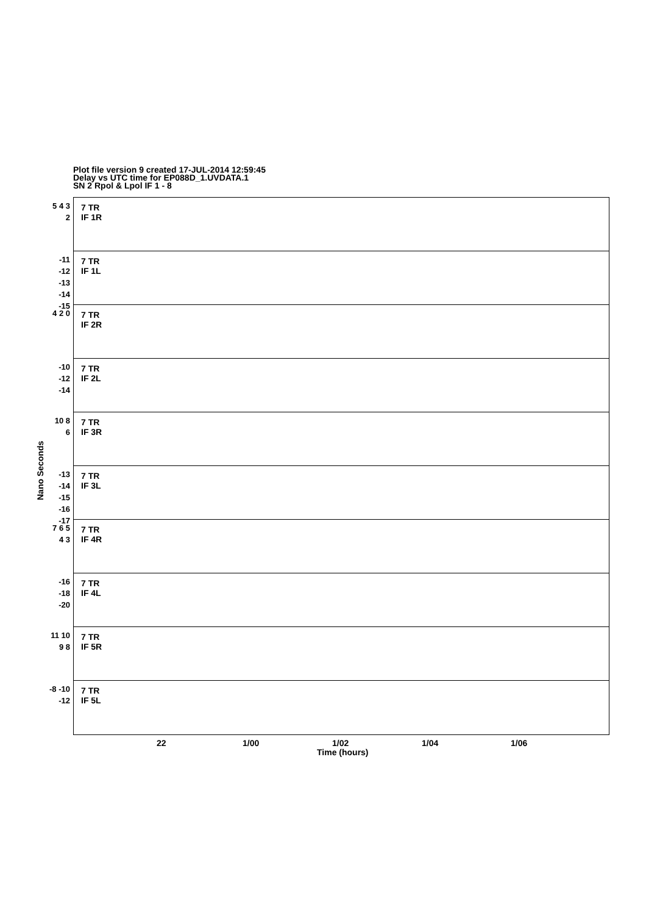Plot file version 9 created 17-JUL-2014 12:59:45
Delay vs UTC time for EP088D_1.UVDATA.1
SN 2 Rpol & Lpol IF 1 - 8
Nano Seconds
5 4 3 2
7 TR
IF 1R
-11 -12 -13 -14 -15
7 TR
IF 1L
4 2 0
7 TR
IF 2R
-10 -12 -14
7 TR
IF 2L
10 8 6
7 TR
IF 3R
-13 -14 -15 -16 -17
7 TR
IF 3L
7 6 5 4 3
7 TR
IF 4R
-16 -18 -20
7 TR
IF 4L
11 10 9 8
7 TR
IF 5R
-8 -10 -12
7 TR
IF 5L
22 1/00 1/02 1/04 1/06
Time (hours)